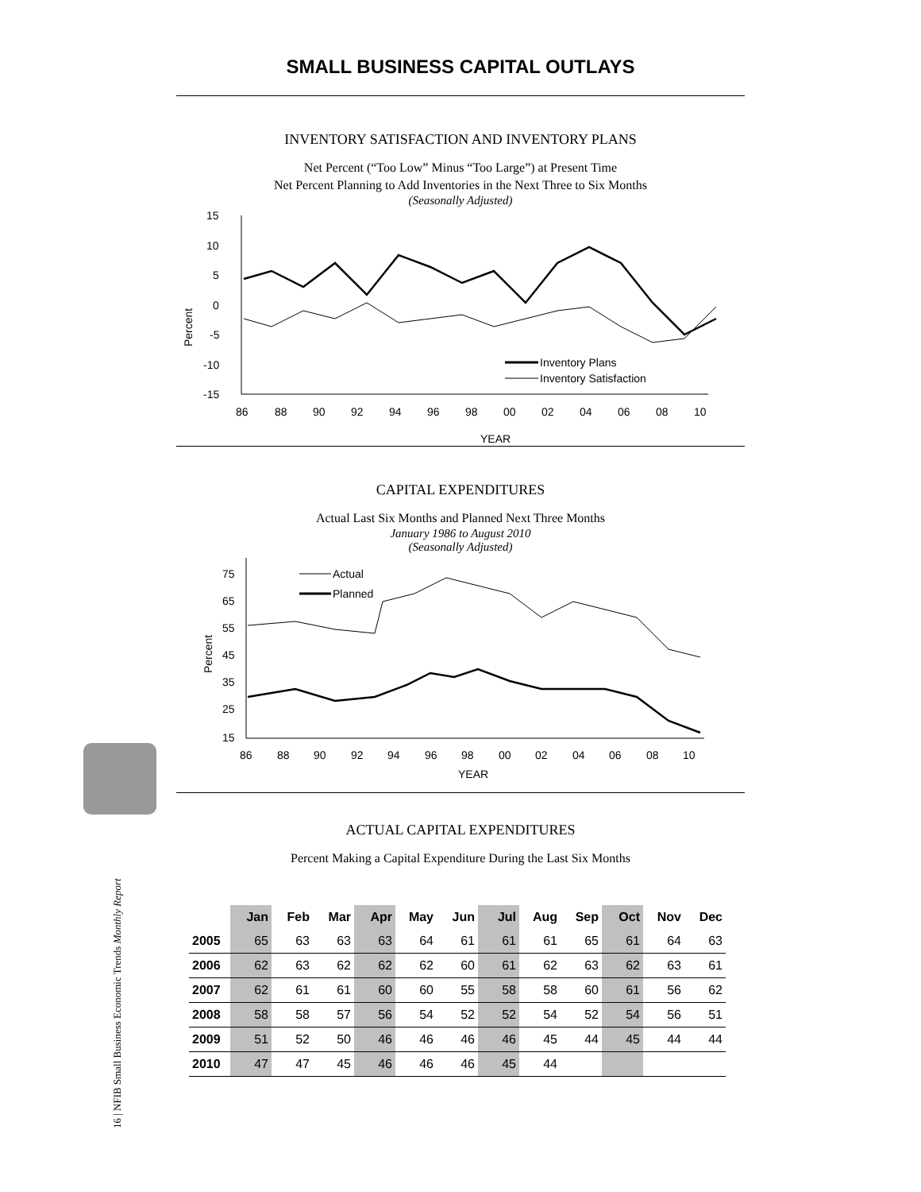SMALL BUSINESS CAPITAL OUTLAYS
INVENTORY SATISFACTION AND INVENTORY PLANS
Net Percent (“Too Low” Minus “Too Large”) at Present Time
Net Percent Planning to Add Inventories in the Next Three to Six Months
(Seasonally Adjusted)
15
10
5
0
-5
-10
-15
Percent
86
88
90
92
94
96
98
00
02
04
06
08
10
Inventory Plans
Inventory Satisfaction
YEAR
CAPITAL EXPENDITURES
Actual Last Six Months and Planned Next Three Months
January 1986 to August 2010
(Seasonally Adjusted)
75
65
55
45
35
25
15
Percent
Actual
Planned
86
88
90
92
94
96
98
00
02
04
06
08
10
YEAR
ACTUAL CAPITAL EXPENDITURES
Percent Making a Capital Expenditure During the Last Six Months
| | Jan | Feb | Mar | Apr | May | Jun | Jul | Aug | Sep | Oct | Nov | Dec |
| --- | --- | --- | --- | --- | --- | --- | --- | --- | --- | --- | --- | --- |
| 2005 | 65 | 63 | 63 | 63 | 64 | 61 | 61 | 61 | 65 | 61 | 64 | 63 |
| 2006 | 62 | 63 | 62 | 62 | 62 | 60 | 61 | 62 | 63 | 62 | 63 | 61 |
| 2007 | 62 | 61 | 61 | 60 | 60 | 55 | 58 | 58 | 60 | 61 | 56 | 62 |
| 2008 | 58 | 58 | 57 | 56 | 54 | 52 | 52 | 54 | 52 | 54 | 56 | 51 |
| 2009 | 51 | 52 | 50 | 46 | 46 | 46 | 46 | 45 | 44 | 45 | 44 | 44 |
| 2010 | 47 | 47 | 45 | 46 | 46 | 46 | 45 | 44 | | | | |
16 | NFIB Small Business Economic Trends Monthly Report